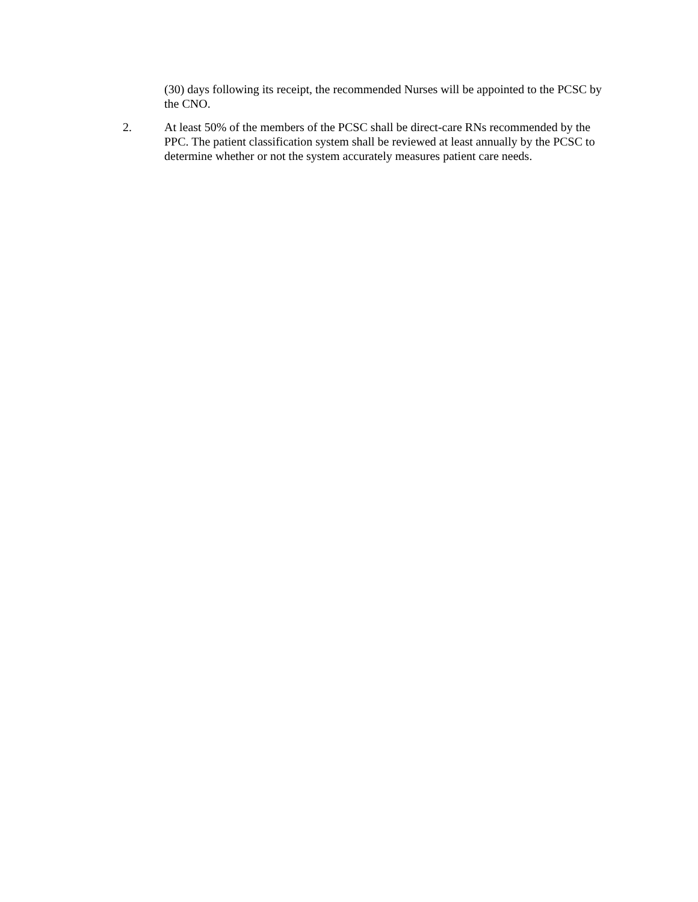(30) days following its receipt, the recommended Nurses will be appointed to the PCSC by the CNO.
2. At least 50% of the members of the PCSC shall be direct-care RNs recommended by the PPC. The patient classification system shall be reviewed at least annually by the PCSC to determine whether or not the system accurately measures patient care needs.